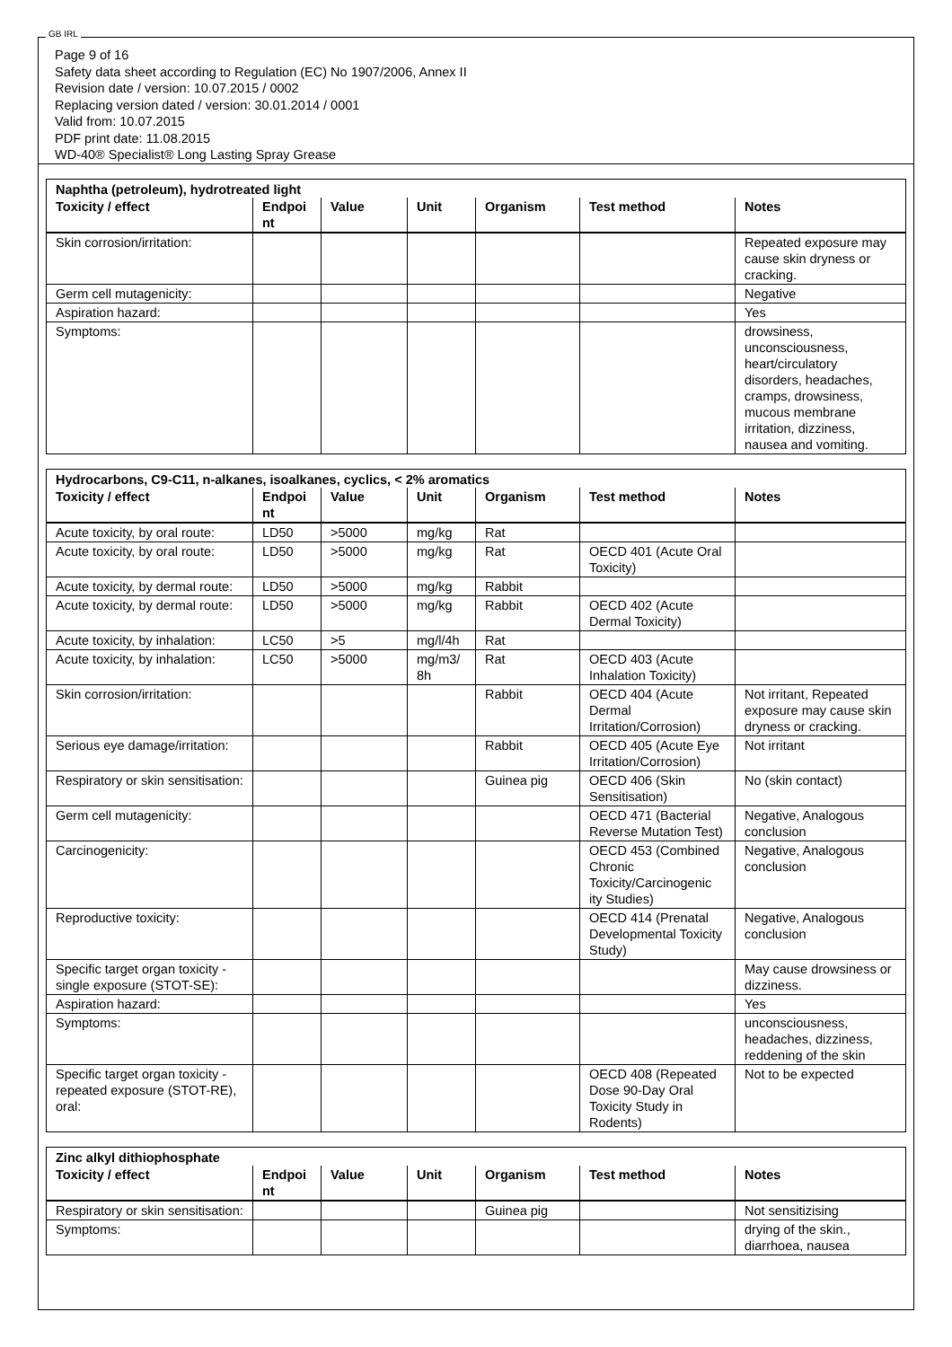GB IRL
Page 9 of 16
Safety data sheet according to Regulation (EC) No 1907/2006, Annex II
Revision date / version: 10.07.2015 / 0002
Replacing version dated / version: 30.01.2014 / 0001
Valid from: 10.07.2015
PDF print date: 11.08.2015
WD-40® Specialist® Long Lasting Spray Grease
| Naphtha (petroleum), hydrotreated light | | | | | | |
| Toxicity / effect | Endpoi nt | Value | Unit | Organism | Test method | Notes |
| Skin corrosion/irritation: | | | | | | Repeated exposure may cause skin dryness or cracking. |
| Germ cell mutagenicity: | | | | | | Negative |
| Aspiration hazard: | | | | | | Yes |
| Symptoms: | | | | | | drowsiness, unconsciousness, heart/circulatory disorders, headaches, cramps, drowsiness, mucous membrane irritation, dizziness, nausea and vomiting. |
| Hydrocarbons, C9-C11, n-alkanes, isoalkanes, cyclics, < 2% aromatics | | | | | | |
| Toxicity / effect | Endpoi nt | Value | Unit | Organism | Test method | Notes |
| Acute toxicity, by oral route: | LD50 | >5000 | mg/kg | Rat | | |
| Acute toxicity, by oral route: | LD50 | >5000 | mg/kg | Rat | OECD 401 (Acute Oral Toxicity) | |
| Acute toxicity, by dermal route: | LD50 | >5000 | mg/kg | Rabbit | | |
| Acute toxicity, by dermal route: | LD50 | >5000 | mg/kg | Rabbit | OECD 402 (Acute Dermal Toxicity) | |
| Acute toxicity, by inhalation: | LC50 | >5 | mg/l/4h | Rat | | |
| Acute toxicity, by inhalation: | LC50 | >5000 | mg/m3/ 8h | Rat | OECD 403 (Acute Inhalation Toxicity) | |
| Skin corrosion/irritation: | | | | Rabbit | OECD 404 (Acute Dermal Irritation/Corrosion) | Not irritant, Repeated exposure may cause skin dryness or cracking. |
| Serious eye damage/irritation: | | | | Rabbit | OECD 405 (Acute Eye Irritation/Corrosion) | Not irritant |
| Respiratory or skin sensitisation: | | | | Guinea pig | OECD 406 (Skin Sensitisation) | No (skin contact) |
| Germ cell mutagenicity: | | | | | OECD 471 (Bacterial Reverse Mutation Test) | Negative, Analogous conclusion |
| Carcinogenicity: | | | | | OECD 453 (Combined Chronic Toxicity/Carcinogenic ity Studies) | Negative, Analogous conclusion |
| Reproductive toxicity: | | | | | OECD 414 (Prenatal Developmental Toxicity Study) | Negative, Analogous conclusion |
| Specific target organ toxicity - single exposure (STOT-SE): | | | | | | May cause drowsiness or dizziness. |
| Aspiration hazard: | | | | | | Yes |
| Symptoms: | | | | | | unconsciousness, headaches, dizziness, reddening of the skin |
| Specific target organ toxicity - repeated exposure (STOT-RE), oral: | | | | | OECD 408 (Repeated Dose 90-Day Oral Toxicity Study in Rodents) | Not to be expected |
| Zinc alkyl dithiophosphate | | | | | | |
| Toxicity / effect | Endpoi nt | Value | Unit | Organism | Test method | Notes |
| Respiratory or skin sensitisation: | | | | Guinea pig | | Not sensitizising |
| Symptoms: | | | | | | drying of the skin., diarrhoea, nausea |